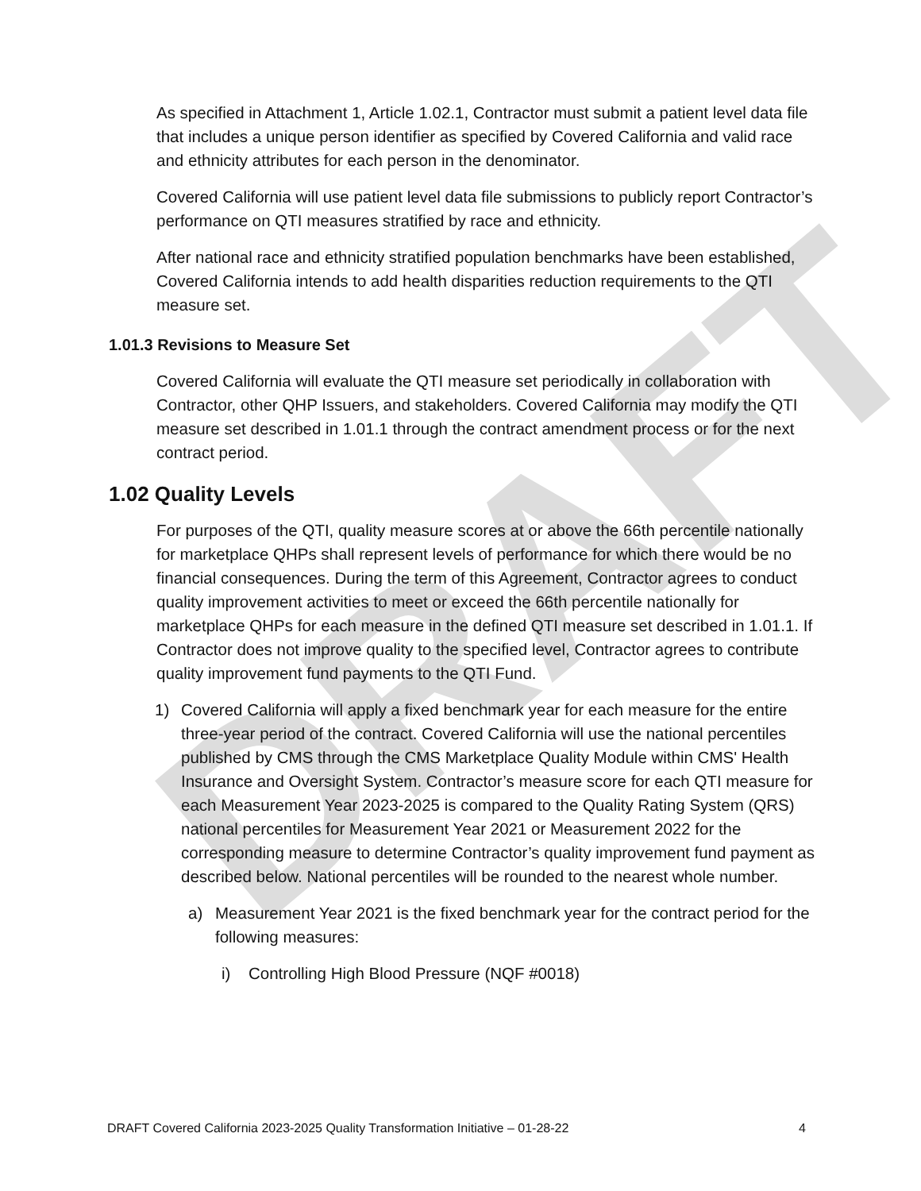DRAFT
As specified in Attachment 1, Article 1.02.1, Contractor must submit a patient level data file that includes a unique person identifier as specified by Covered California and valid race and ethnicity attributes for each person in the denominator.
Covered California will use patient level data file submissions to publicly report Contractor’s performance on QTI measures stratified by race and ethnicity.
After national race and ethnicity stratified population benchmarks have been established, Covered California intends to add health disparities reduction requirements to the QTI measure set.
1.01.3 Revisions to Measure Set
Covered California will evaluate the QTI measure set periodically in collaboration with Contractor, other QHP Issuers, and stakeholders. Covered California may modify the QTI measure set described in 1.01.1 through the contract amendment process or for the next contract period.
1.02 Quality Levels
For purposes of the QTI, quality measure scores at or above the 66th percentile nationally for marketplace QHPs shall represent levels of performance for which there would be no financial consequences. During the term of this Agreement, Contractor agrees to conduct quality improvement activities to meet or exceed the 66th percentile nationally for marketplace QHPs for each measure in the defined QTI measure set described in 1.01.1. If Contractor does not improve quality to the specified level, Contractor agrees to contribute quality improvement fund payments to the QTI Fund.
1) Covered California will apply a fixed benchmark year for each measure for the entire three-year period of the contract. Covered California will use the national percentiles published by CMS through the CMS Marketplace Quality Module within CMS' Health Insurance and Oversight System. Contractor’s measure score for each QTI measure for each Measurement Year 2023-2025 is compared to the Quality Rating System (QRS) national percentiles for Measurement Year 2021 or Measurement 2022 for the corresponding measure to determine Contractor’s quality improvement fund payment as described below. National percentiles will be rounded to the nearest whole number.
a) Measurement Year 2021 is the fixed benchmark year for the contract period for the following measures:
i) Controlling High Blood Pressure (NQF #0018)
DRAFT Covered California 2023-2025 Quality Transformation Initiative – 01-28-22 4